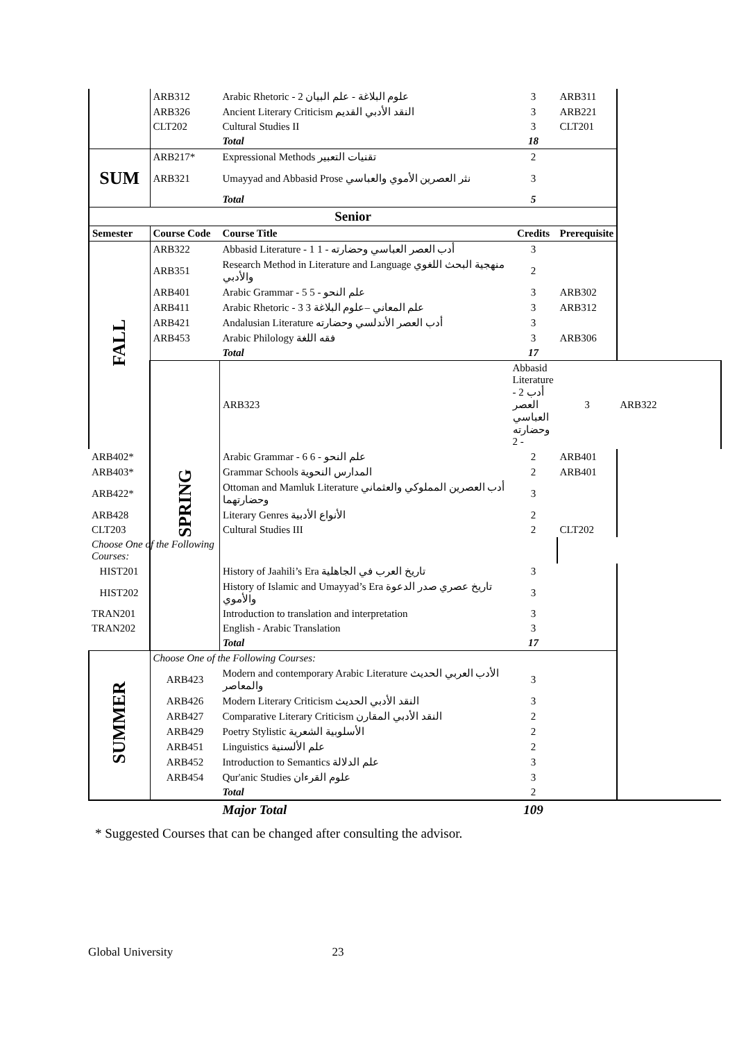| | ARB312 | Arabic Rhetoric - 2 علوم البلاغة - علم البيان | 3 | ARB311 | |
| | ARB326 | Ancient Literary Criticism النقد الأدبي القديم | 3 | ARB221 | |
| | CLT202 | Cultural Studies II | 3 | CLT201 | |
| | | Total | 18 | | |
| SUM | ARB217* | Expressional Methods تقنيات التعبير | 2 | | |
| | ARB321 | Umayyad and Abbasid Prose نثر العصرين الأموي والعباسي | 3 | | |
| | | Total | 5 | | |
| Senior | | | | | |
| Semester | Course Code | Course Title | Credits | Prerequisite | |
| FALL | ARB322 | Abbasid Literature - 1 أدب العصر العباسي وحضارته - 1 | 3 | | |
| | ARB351 | Research Method in Literature and Language منهجية البحث اللغوي والأدبي | 2 | | |
| | ARB401 | Arabic Grammar - 5 علم النحو - 5 | 3 | ARB302 | |
| | ARB411 | Arabic Rhetoric - 3 علم المعاني –علوم البلاغة 3 | 3 | ARB312 | |
| | ARB421 | Andalusian Literature أدب العصر الأندلسي وحضارته | 3 | | |
| | ARB453 | Arabic Philology فقه اللغة | 3 | ARB306 | |
| | | Total | 17 | | |
| | SPRING | ARB323 | Abbasid Literature - 2 أدب العصر العباسي وحضارته - 2 | 3 | ARB322 |
| ARB402* | | Arabic Grammar - 6 علم النحو - 6 | 2 | ARB401 | |
| ARB403* | | Grammar Schools المدارس النحوية | 2 | ARB401 | |
| ARB422* | | Ottoman and Mamluk Literature أدب العصرين المملوكي والعثماني وحضارتهما | 3 | | |
| ARB428 | | Literary Genres الأنواع الأدبية | 2 | | |
| CLT203 | | Cultural Studies III | 2 | CLT202 | |
| Choose One of the Following Courses: | | | | | |
| HIST201 | | History of Jaahili’s Era تاريخ العرب في الجاهلية | 3 | | |
| HIST202 | | History of Islamic and Umayyad’s Era تاريخ عصري صدر الدعوة والأموي | 3 | | |
| TRAN201 | | Introduction to translation and interpretation | 3 | | |
| TRAN202 | | English - Arabic Translation | 3 | | |
| | | Total | 17 | | |
| SUMMER | Choose One of the Following Courses: | | | | |
| | ARB423 | Modern and contemporary Arabic Literature الأدب العربي الحديث والمعاصر | 3 | | |
| | ARB426 | Modern Literary Criticism النقد الأدبي الحديث | 3 | | |
| | ARB427 | Comparative Literary Criticism النقد الأدبي المقارن | 2 | | |
| | ARB429 | Poetry Stylistic الأسلوبية الشعرية | 2 | | |
| | ARB451 | Linguistics علم الألسنية | 2 | | |
| | ARB452 | Introduction to Semantics علم الدلالة | 3 | | |
| | ARB454 | Qur'anic Studies علوم القرءان | 3 | | |
| | | Total | 2 | | |
| | | Major Total | 109 | | |
* Suggested Courses that can be changed after consulting the advisor.
Global University 23